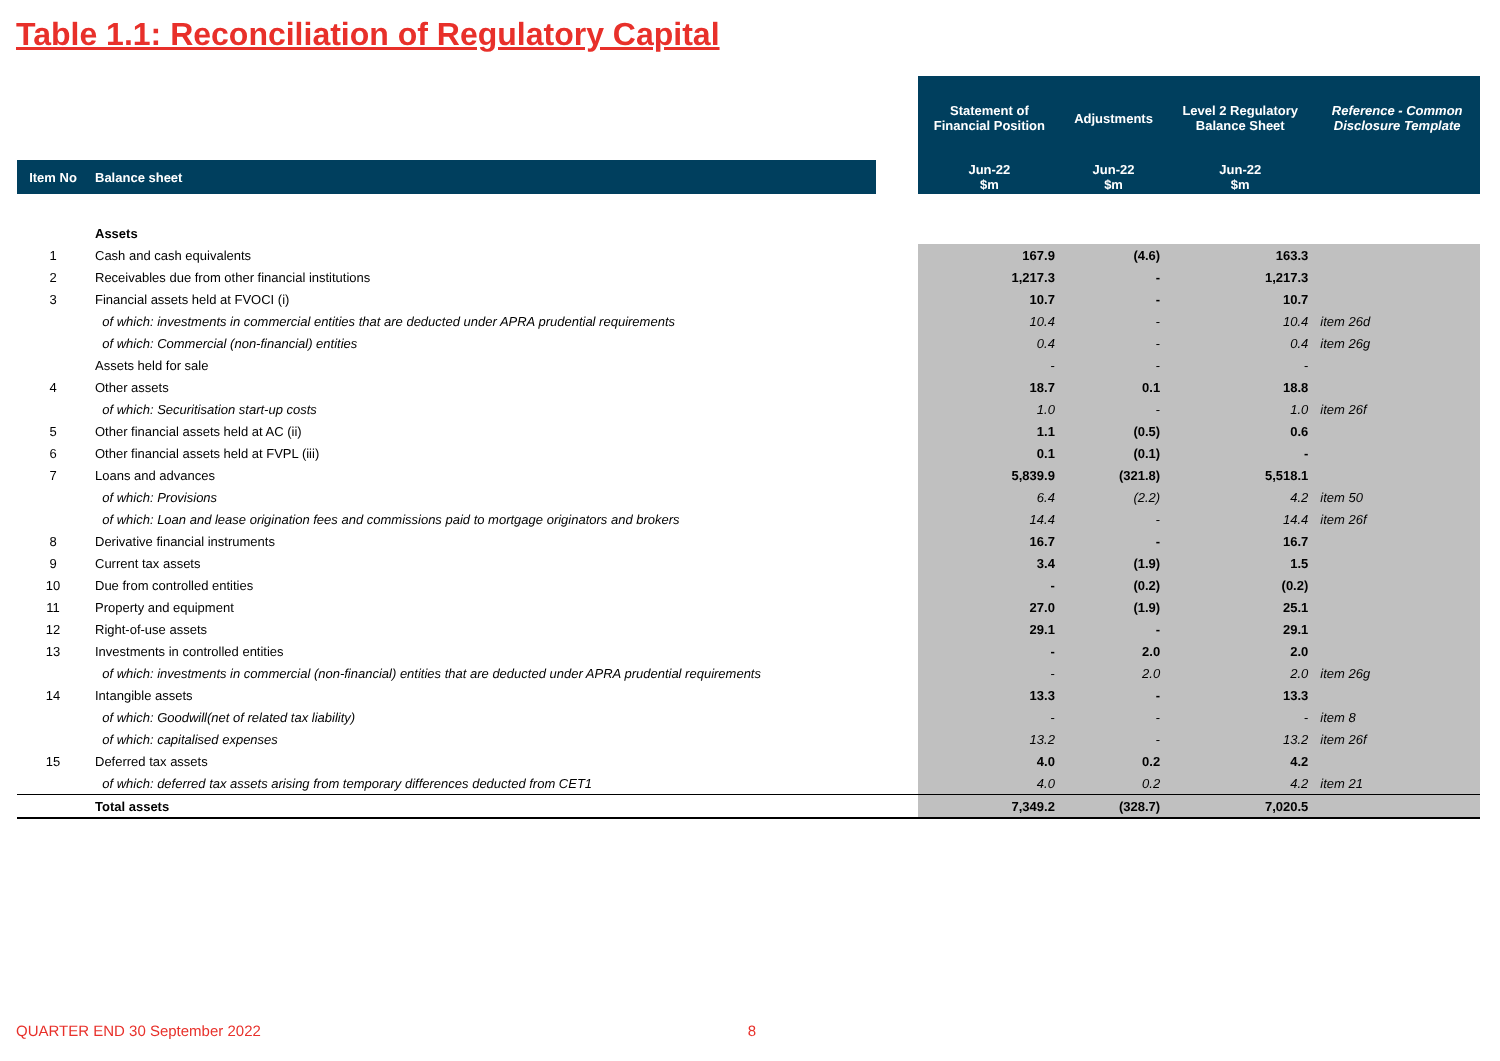Table 1.1: Reconciliation of Regulatory Capital
| | | | Statement of Financial Position | Adjustments | Level 2 Regulatory Balance Sheet | Reference - Common Disclosure Template |
| Item No | Balance sheet | | Jun-22 $m | Jun-22 $m | Jun-22 $m | |
| | Assets | | | | | |
| 1 | Cash and cash equivalents | | 167.9 | (4.6) | 163.3 | |
| 2 | Receivables due from other financial institutions | | 1,217.3 | - | 1,217.3 | |
| 3 | Financial assets held at FVOCI (i) | | 10.7 | - | 10.7 | |
| | of which: investments in commercial entities that are deducted under APRA prudential requirements | | 10.4 | - | 10.4 | item 26d |
| | of which: Commercial (non-financial) entities | | 0.4 | - | 0.4 | item 26g |
| | Assets held for sale | | - | - | - | |
| 4 | Other assets | | 18.7 | 0.1 | 18.8 | |
| | of which: Securitisation start-up costs | | 1.0 | - | 1.0 | item 26f |
| 5 | Other financial assets held at AC (ii) | | 1.1 | (0.5) | 0.6 | |
| 6 | Other financial assets held at FVPL (iii) | | 0.1 | (0.1) | - | |
| 7 | Loans and advances | | 5,839.9 | (321.8) | 5,518.1 | |
| | of which: Provisions | | 6.4 | (2.2) | 4.2 | item 50 |
| | of which: Loan and lease origination fees and commissions paid to mortgage originators and brokers | | 14.4 | - | 14.4 | item 26f |
| 8 | Derivative financial instruments | | 16.7 | - | 16.7 | |
| 9 | Current tax assets | | 3.4 | (1.9) | 1.5 | |
| 10 | Due from controlled entities | | - | (0.2) | (0.2) | |
| 11 | Property and equipment | | 27.0 | (1.9) | 25.1 | |
| 12 | Right-of-use assets | | 29.1 | - | 29.1 | |
| 13 | Investments in controlled entities | | - | 2.0 | 2.0 | |
| | of which: investments in commercial (non-financial) entities that are deducted under APRA prudential requirements | | - | 2.0 | 2.0 | item 26g |
| 14 | Intangible assets | | 13.3 | - | 13.3 | |
| | of which: Goodwill(net of related tax liability) | | - | - | - | item 8 |
| | of which: capitalised expenses | | 13.2 | - | 13.2 | item 26f |
| 15 | Deferred tax assets | | 4.0 | 0.2 | 4.2 | |
| | of which: deferred tax assets arising from temporary differences deducted from CET1 | | 4.0 | 0.2 | 4.2 | item 21 |
| | Total assets | | 7,349.2 | (328.7) | 7,020.5 | |
QUARTER END 30 September 2022 8